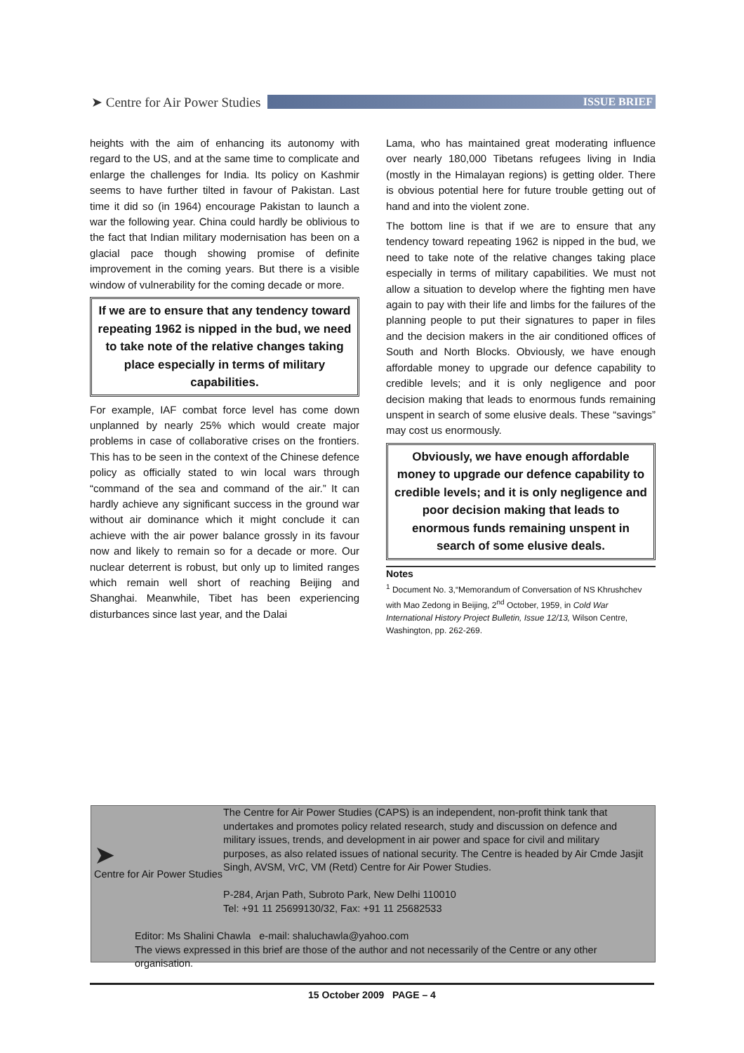➤ Centre for Air Power Studies
ISSUE BRIEF
heights with the aim of enhancing its autonomy with regard to the US, and at the same time to complicate and enlarge the challenges for India. Its policy on Kashmir seems to have further tilted in favour of Pakistan. Last time it did so (in 1964) encourage Pakistan to launch a war the following year. China could hardly be oblivious to the fact that Indian military modernisation has been on a glacial pace though showing promise of definite improvement in the coming years. But there is a visible window of vulnerability for the coming decade or more.
If we are to ensure that any tendency toward repeating 1962 is nipped in the bud, we need to take note of the relative changes taking place especially in terms of military capabilities.
For example, IAF combat force level has come down unplanned by nearly 25% which would create major problems in case of collaborative crises on the frontiers. This has to be seen in the context of the Chinese defence policy as officially stated to win local wars through “command of the sea and command of the air.” It can hardly achieve any significant success in the ground war without air dominance which it might conclude it can achieve with the air power balance grossly in its favour now and likely to remain so for a decade or more. Our nuclear deterrent is robust, but only up to limited ranges which remain well short of reaching Beijing and Shanghai. Meanwhile, Tibet has been experiencing disturbances since last year, and the Dalai
Lama, who has maintained great moderating influence over nearly 180,000 Tibetans refugees living in India (mostly in the Himalayan regions) is getting older. There is obvious potential here for future trouble getting out of hand and into the violent zone.
The bottom line is that if we are to ensure that any tendency toward repeating 1962 is nipped in the bud, we need to take note of the relative changes taking place especially in terms of military capabilities. We must not allow a situation to develop where the fighting men have again to pay with their life and limbs for the failures of the planning people to put their signatures to paper in files and the decision makers in the air conditioned offices of South and North Blocks. Obviously, we have enough affordable money to upgrade our defence capability to credible levels; and it is only negligence and poor decision making that leads to enormous funds remaining unspent in search of some elusive deals. These “savings” may cost us enormously.
Obviously, we have enough affordable money to upgrade our defence capability to credible levels; and it is only negligence and poor decision making that leads to enormous funds remaining unspent in search of some elusive deals.
Notes
<sup>1</sup> Document No. 3,“Memorandum of Conversation of NS Khrushchev with Mao Zedong in Beijing, 2<sup>nd</sup> October, 1959, in Cold War International History Project Bulletin, Issue 12/13, Wilson Centre, Washington, pp. 262-269.
➤
Centre for Air Power Studies
The Centre for Air Power Studies (CAPS) is an independent, non-profit think tank that undertakes and promotes policy related research, study and discussion on defence and military issues, trends, and development in air power and space for civil and military purposes, as also related issues of national security. The Centre is headed by Air Cmde Jasjit Singh, AVSM, VrC, VM (Retd) Centre for Air Power Studies.
P-284, Arjan Path, Subroto Park, New Delhi 110010
Tel: +91 11 25699130/32, Fax: +91 11 25682533
Editor: Ms Shalini Chawla e-mail: shaluchawla@yahoo.com
The views expressed in this brief are those of the author and not necessarily of the Centre or any other organisation.
15 October 2009 PAGE – 4